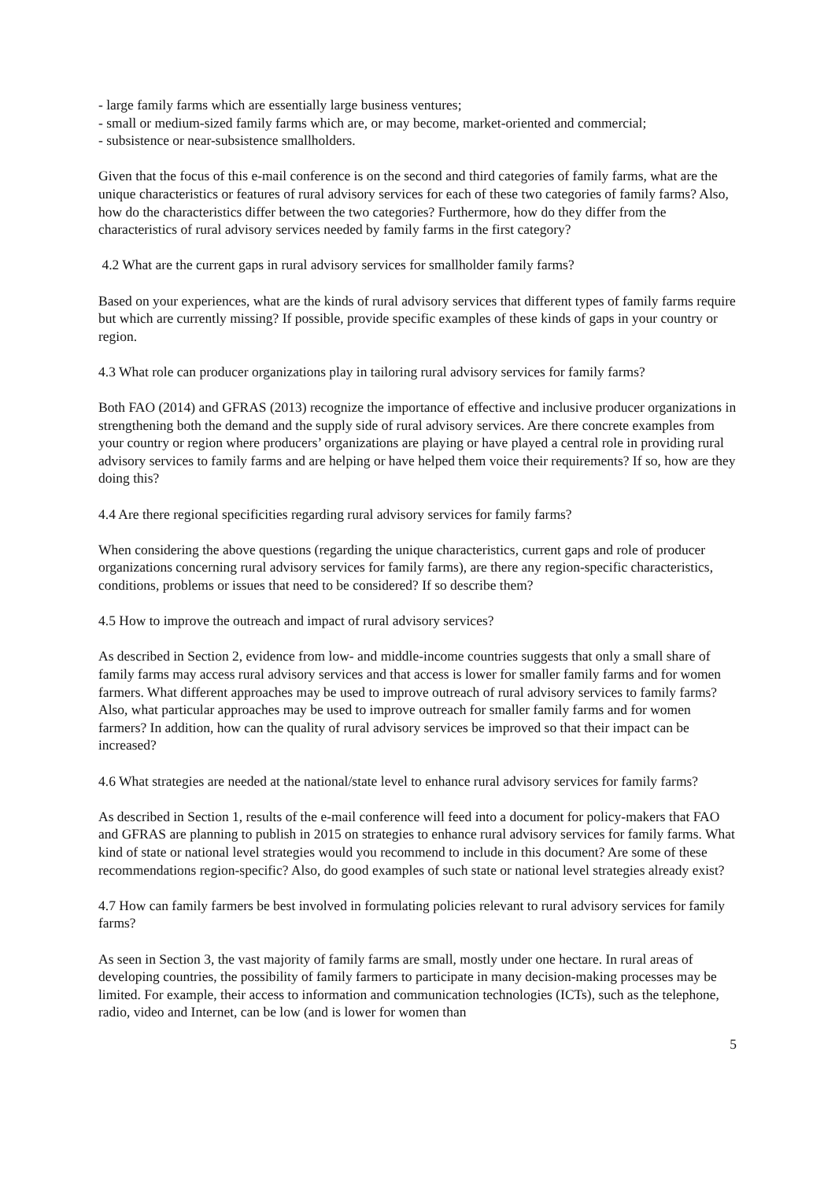- large family farms which are essentially large business ventures;
- small or medium-sized family farms which are, or may become, market-oriented and commercial;
- subsistence or near-subsistence smallholders.
Given that the focus of this e-mail conference is on the second and third categories of family farms, what are the unique characteristics or features of rural advisory services for each of these two categories of family farms? Also, how do the characteristics differ between the two categories? Furthermore, how do they differ from the characteristics of rural advisory services needed by family farms in the first category?
4.2 What are the current gaps in rural advisory services for smallholder family farms?
Based on your experiences, what are the kinds of rural advisory services that different types of family farms require but which are currently missing? If possible, provide specific examples of these kinds of gaps in your country or region.
4.3 What role can producer organizations play in tailoring rural advisory services for family farms?
Both FAO (2014) and GFRAS (2013) recognize the importance of effective and inclusive producer organizations in strengthening both the demand and the supply side of rural advisory services. Are there concrete examples from your country or region where producers’ organizations are playing or have played a central role in providing rural advisory services to family farms and are helping or have helped them voice their requirements? If so, how are they doing this?
4.4 Are there regional specificities regarding rural advisory services for family farms?
When considering the above questions (regarding the unique characteristics, current gaps and role of producer organizations concerning rural advisory services for family farms), are there any region-specific characteristics, conditions, problems or issues that need to be considered? If so describe them?
4.5 How to improve the outreach and impact of rural advisory services?
As described in Section 2, evidence from low- and middle-income countries suggests that only a small share of family farms may access rural advisory services and that access is lower for smaller family farms and for women farmers. What different approaches may be used to improve outreach of rural advisory services to family farms? Also, what particular approaches may be used to improve outreach for smaller family farms and for women farmers? In addition, how can the quality of rural advisory services be improved so that their impact can be increased?
4.6 What strategies are needed at the national/state level to enhance rural advisory services for family farms?
As described in Section 1, results of the e-mail conference will feed into a document for policy-makers that FAO and GFRAS are planning to publish in 2015 on strategies to enhance rural advisory services for family farms. What kind of state or national level strategies would you recommend to include in this document? Are some of these recommendations region-specific? Also, do good examples of such state or national level strategies already exist?
4.7 How can family farmers be best involved in formulating policies relevant to rural advisory services for family farms?
As seen in Section 3, the vast majority of family farms are small, mostly under one hectare. In rural areas of developing countries, the possibility of family farmers to participate in many decision-making processes may be limited. For example, their access to information and communication technologies (ICTs), such as the telephone, radio, video and Internet, can be low (and is lower for women than
5